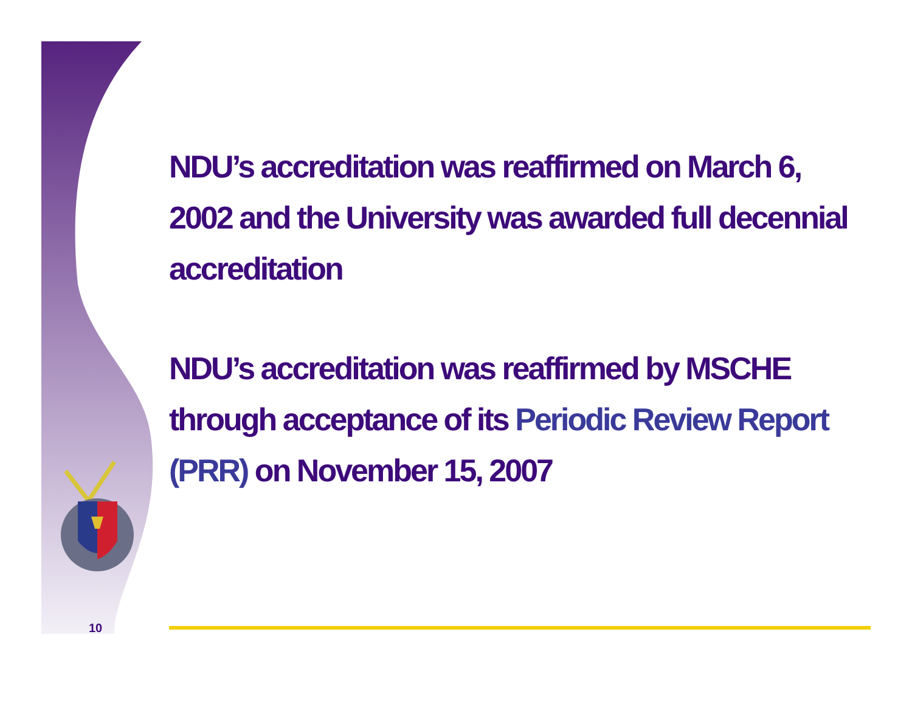NDU’s accreditation was reaffirmed on March 6, 2002 and the University was awarded full decennial accreditation
NDU’s accreditation was reaffirmed by MSCHE through acceptance of its Periodic Review Report (PRR) on November 15, 2007
10